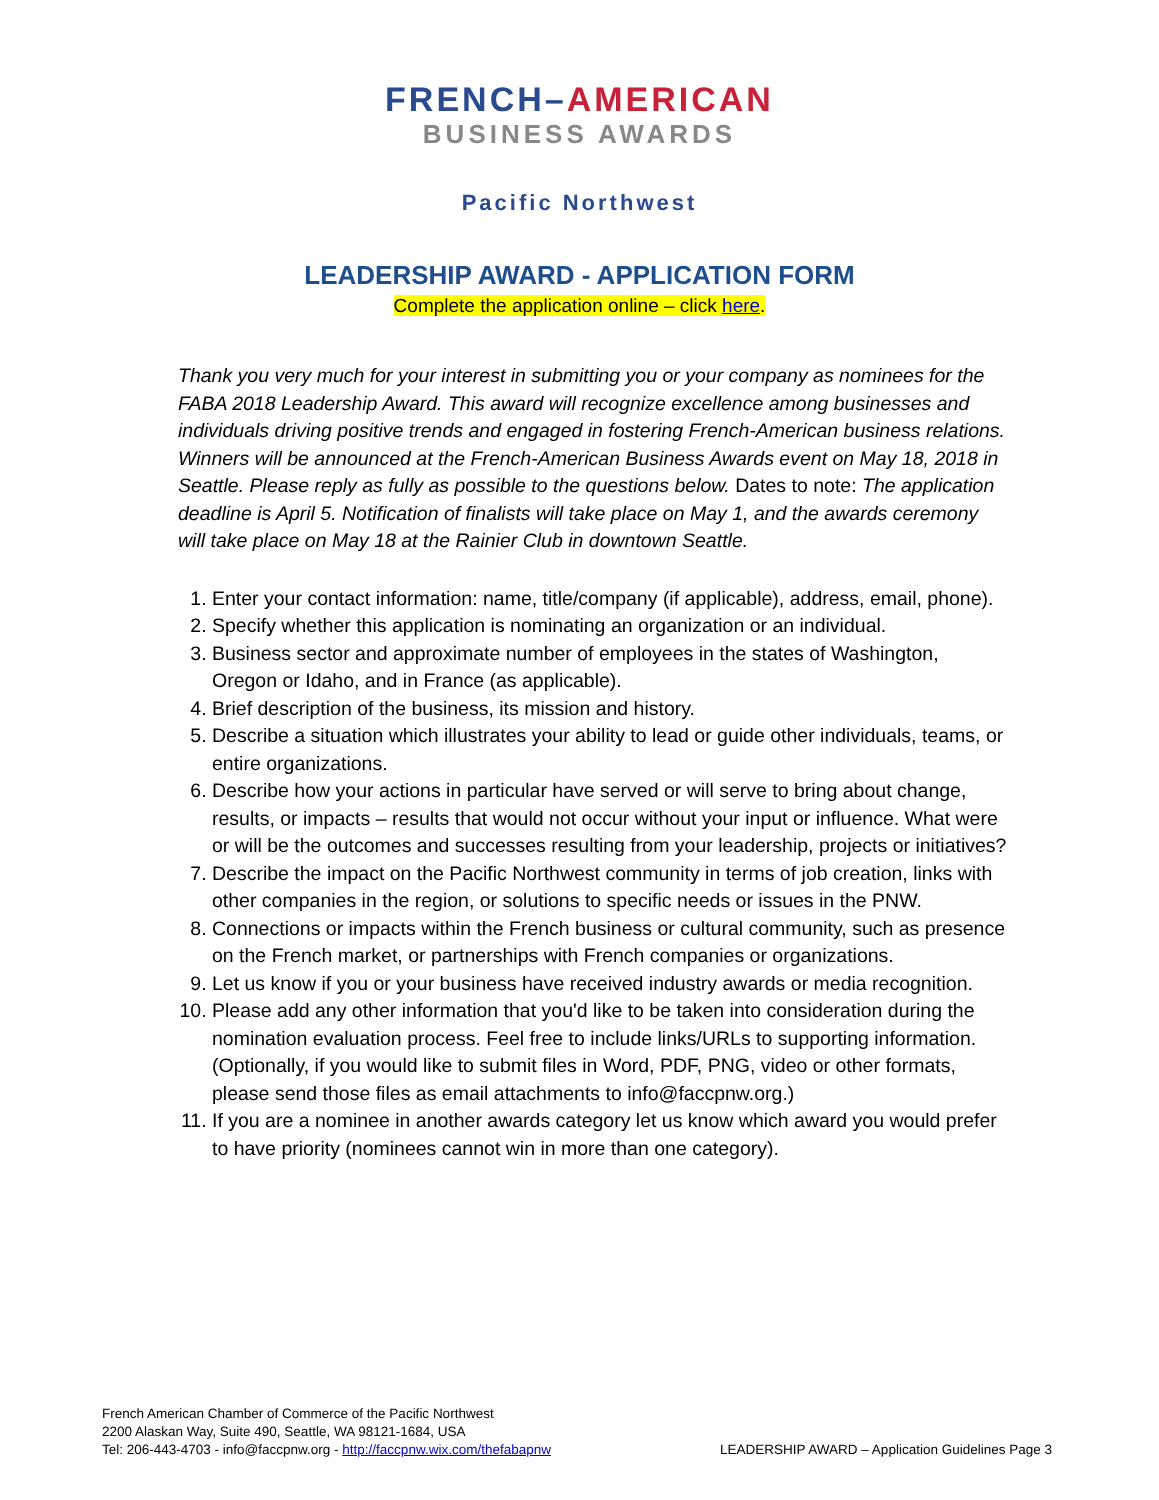FRENCH–AMERICAN
BUSINESS AWARDS
Pacific Northwest
LEADERSHIP AWARD - APPLICATION FORM
Complete the application online – click here.
Thank you very much for your interest in submitting you or your company as nominees for the FABA 2018 Leadership Award. This award will recognize excellence among businesses and individuals driving positive trends and engaged in fostering French-American business relations. Winners will be announced at the French-American Business Awards event on May 18, 2018 in Seattle. Please reply as fully as possible to the questions below. Dates to note: The application deadline is April 5. Notification of finalists will take place on May 1, and the awards ceremony will take place on May 18 at the Rainier Club in downtown Seattle.
1. Enter your contact information: name, title/company (if applicable), address, email, phone).
2. Specify whether this application is nominating an organization or an individual.
3. Business sector and approximate number of employees in the states of Washington, Oregon or Idaho, and in France (as applicable).
4. Brief description of the business, its mission and history.
5. Describe a situation which illustrates your ability to lead or guide other individuals, teams, or entire organizations.
6. Describe how your actions in particular have served or will serve to bring about change, results, or impacts – results that would not occur without your input or influence. What were or will be the outcomes and successes resulting from your leadership, projects or initiatives?
7. Describe the impact on the Pacific Northwest community in terms of job creation, links with other companies in the region, or solutions to specific needs or issues in the PNW.
8. Connections or impacts within the French business or cultural community, such as presence on the French market, or partnerships with French companies or organizations.
9. Let us know if you or your business have received industry awards or media recognition.
10. Please add any other information that you'd like to be taken into consideration during the nomination evaluation process. Feel free to include links/URLs to supporting information. (Optionally, if you would like to submit files in Word, PDF, PNG, video or other formats, please send those files as email attachments to info@faccpnw.org.)
11. If you are a nominee in another awards category let us know which award you would prefer to have priority (nominees cannot win in more than one category).
French American Chamber of Commerce of the Pacific Northwest
2200 Alaskan Way, Suite 490, Seattle, WA 98121-1684, USA
LEADERSHIP AWARD – Application Guidelines Page 3 Tel: 206-443-4703 - info@faccpnw.org - http://faccpnw.wix.com/thefabapnw